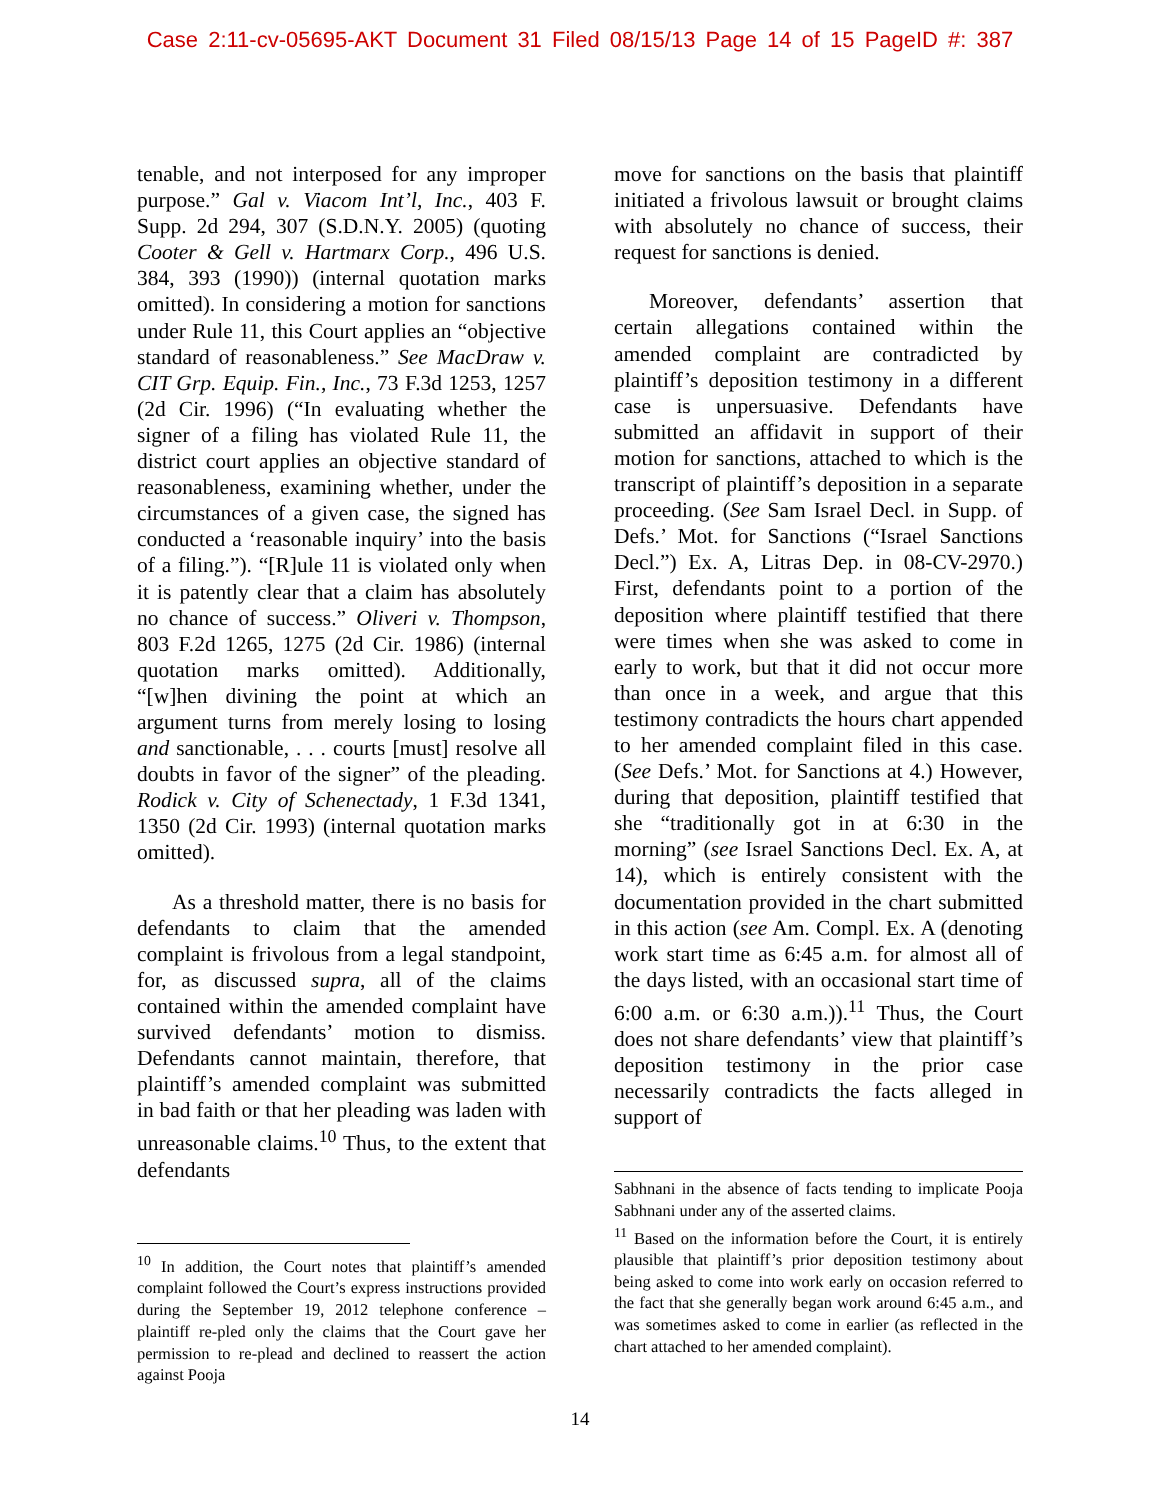Case 2:11-cv-05695-AKT Document 31 Filed 08/15/13 Page 14 of 15 PageID #: 387
tenable, and not interposed for any improper purpose.” Gal v. Viacom Int’l, Inc., 403 F. Supp. 2d 294, 307 (S.D.N.Y. 2005) (quoting Cooter & Gell v. Hartmarx Corp., 496 U.S. 384, 393 (1990)) (internal quotation marks omitted). In considering a motion for sanctions under Rule 11, this Court applies an “objective standard of reasonableness.” See MacDraw v. CIT Grp. Equip. Fin., Inc., 73 F.3d 1253, 1257 (2d Cir. 1996) (“In evaluating whether the signer of a filing has violated Rule 11, the district court applies an objective standard of reasonableness, examining whether, under the circumstances of a given case, the signed has conducted a ‘reasonable inquiry’ into the basis of a filing.”). “[R]ule 11 is violated only when it is patently clear that a claim has absolutely no chance of success.” Oliveri v. Thompson, 803 F.2d 1265, 1275 (2d Cir. 1986) (internal quotation marks omitted). Additionally, “[w]hen divining the point at which an argument turns from merely losing to losing and sanctionable, . . . courts [must] resolve all doubts in favor of the signer” of the pleading. Rodick v. City of Schenectady, 1 F.3d 1341, 1350 (2d Cir. 1993) (internal quotation marks omitted).
As a threshold matter, there is no basis for defendants to claim that the amended complaint is frivolous from a legal standpoint, for, as discussed supra, all of the claims contained within the amended complaint have survived defendants’ motion to dismiss. Defendants cannot maintain, therefore, that plaintiff’s amended complaint was submitted in bad faith or that her pleading was laden with unreasonable claims.<sup>10</sup> Thus, to the extent that defendants
<sup>10</sup> In addition, the Court notes that plaintiff’s amended complaint followed the Court’s express instructions provided during the September 19, 2012 telephone conference – plaintiff re-pled only the claims that the Court gave her permission to re-plead and declined to reassert the action against Pooja
move for sanctions on the basis that plaintiff initiated a frivolous lawsuit or brought claims with absolutely no chance of success, their request for sanctions is denied.
Moreover, defendants’ assertion that certain allegations contained within the amended complaint are contradicted by plaintiff’s deposition testimony in a different case is unpersuasive. Defendants have submitted an affidavit in support of their motion for sanctions, attached to which is the transcript of plaintiff’s deposition in a separate proceeding. (See Sam Israel Decl. in Supp. of Defs.’ Mot. for Sanctions (“Israel Sanctions Decl.”) Ex. A, Litras Dep. in 08-CV-2970.) First, defendants point to a portion of the deposition where plaintiff testified that there were times when she was asked to come in early to work, but that it did not occur more than once in a week, and argue that this testimony contradicts the hours chart appended to her amended complaint filed in this case. (See Defs.’ Mot. for Sanctions at 4.) However, during that deposition, plaintiff testified that she “traditionally got in at 6:30 in the morning” (see Israel Sanctions Decl. Ex. A, at 14), which is entirely consistent with the documentation provided in the chart submitted in this action (see Am. Compl. Ex. A (denoting work start time as 6:45 a.m. for almost all of the days listed, with an occasional start time of 6:00 a.m. or 6:30 a.m.)).<sup>11</sup> Thus, the Court does not share defendants’ view that plaintiff’s deposition testimony in the prior case necessarily contradicts the facts alleged in support of
Sabhnani in the absence of facts tending to implicate Pooja Sabhnani under any of the asserted claims.
<sup>11</sup> Based on the information before the Court, it is entirely plausible that plaintiff’s prior deposition testimony about being asked to come into work early on occasion referred to the fact that she generally began work around 6:45 a.m., and was sometimes asked to come in earlier (as reflected in the chart attached to her amended complaint).
14